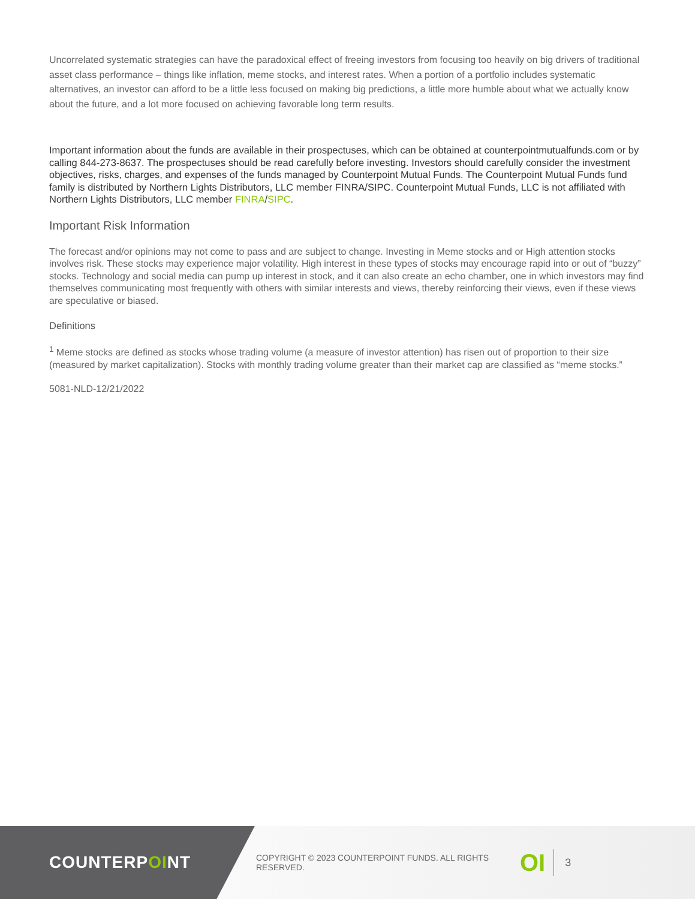Uncorrelated systematic strategies can have the paradoxical effect of freeing investors from focusing too heavily on big drivers of traditional asset class performance – things like inflation, meme stocks, and interest rates. When a portion of a portfolio includes systematic alternatives, an investor can afford to be a little less focused on making big predictions, a little more humble about what we actually know about the future, and a lot more focused on achieving favorable long term results.
Important information about the funds are available in their prospectuses, which can be obtained at counterpointmutualfunds.com or by calling 844-273-8637. The prospectuses should be read carefully before investing. Investors should carefully consider the investment objectives, risks, charges, and expenses of the funds managed by Counterpoint Mutual Funds. The Counterpoint Mutual Funds fund family is distributed by Northern Lights Distributors, LLC member FINRA/SIPC. Counterpoint Mutual Funds, LLC is not affiliated with Northern Lights Distributors, LLC member FINRA/SIPC.
Important Risk Information
The forecast and/or opinions may not come to pass and are subject to change. Investing in Meme stocks and or High attention stocks involves risk. These stocks may experience major volatility. High interest in these types of stocks may encourage rapid into or out of “buzzy” stocks. Technology and social media can pump up interest in stock, and it can also create an echo chamber, one in which investors may find themselves communicating most frequently with others with similar interests and views, thereby reinforcing their views, even if these views are speculative or biased.
Definitions
<sup>1</sup> Meme stocks are defined as stocks whose trading volume (a measure of investor attention) has risen out of proportion to their size (measured by market capitalization). Stocks with monthly trading volume greater than their market cap are classified as “meme stocks.”
5081-NLD-12/21/2022
COUNTERPOINT
COPYRIGHT © 2023 COUNTERPOINT FUNDS. ALL RIGHTS RESERVED.
OI
3